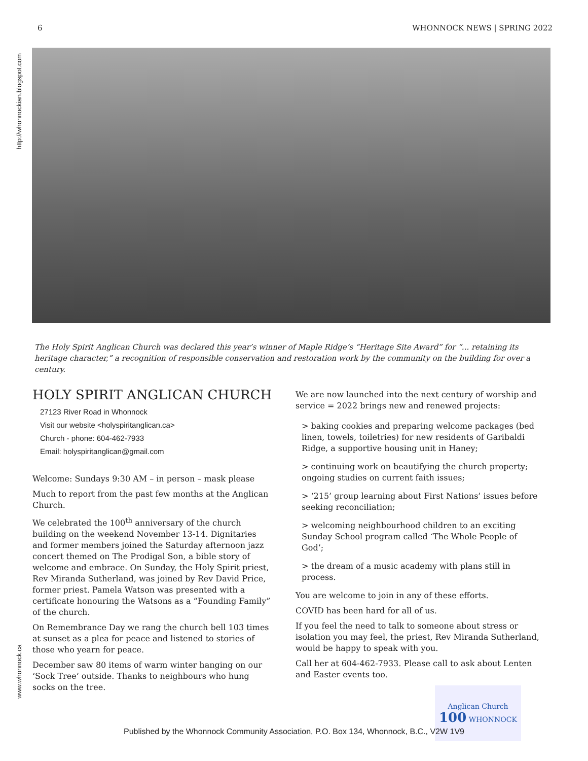6 WHONNOCK NEWS | SPRING 2022
http://whonnockian.blogspot.com
www.whonnock.ca
The Holy Spirit Anglican Church was declared this year’s winner of Maple Ridge’s “Heritage Site Award” for “... retaining its heritage character,” a recognition of responsible conservation and restoration work by the community on the building for over a century.
HOLY SPIRIT ANGLICAN CHURCH
27123 River Road in Whonnock
Visit our website <holyspiritanglican.ca>
Church - phone: 604-462-7933
Email: holyspiritanglican@gmail.com
Welcome: Sundays 9:30 AM – in person – mask please
Much to report from the past few months at the Anglican Church.
We celebrated the 100<sup>th</sup> anniversary of the church building on the weekend November 13-14. Dignitaries and former members joined the Saturday afternoon jazz concert themed on The Prodigal Son, a bible story of welcome and embrace. On Sunday, the Holy Spirit priest, Rev Miranda Sutherland, was joined by Rev David Price, former priest. Pamela Watson was presented with a certificate honouring the Watsons as a “Founding Family” of the church.
On Remembrance Day we rang the church bell 103 times at sunset as a plea for peace and listened to stories of those who yearn for peace.
December saw 80 items of warm winter hanging on our ‘Sock Tree’ outside. Thanks to neighbours who hung socks on the tree.
We are now launched into the next century of worship and service = 2022 brings new and renewed projects:
> baking cookies and preparing welcome packages (bed linen, towels, toiletries) for new residents of Garibaldi Ridge, a supportive housing unit in Haney;
> continuing work on beautifying the church property; ongoing studies on current faith issues;
> ‘215’ group learning about First Nations’ issues before seeking reconciliation;
> welcoming neighbourhood children to an exciting Sunday School program called ‘The Whole People of God’;
> the dream of a music academy with plans still in process.
You are welcome to join in any of these efforts.
COVID has been hard for all of us.
If you feel the need to talk to someone about stress or isolation you may feel, the priest, Rev Miranda Sutherland, would be happy to speak with you.
Call her at 604-462-7933. Please call to ask about Lenten and Easter events too.
Anglican Church
100 WHONNOCK
Published by the Whonnock Community Association, P.O. Box 134, Whonnock, B.C., V2W 1V9